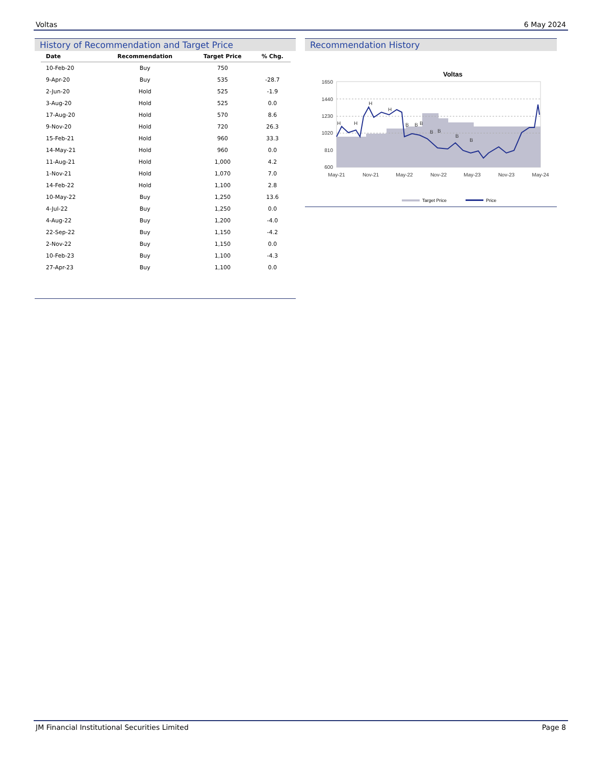Voltas 6 May 2024
History of Recommendation and Target Price
| Date | Recommendation | Target Price | % Chg. |
| --- | --- | --- | --- |
| 10-Feb-20 | Buy | 750 | |
| 9-Apr-20 | Buy | 535 | -28.7 |
| 2-Jun-20 | Hold | 525 | -1.9 |
| 3-Aug-20 | Hold | 525 | 0.0 |
| 17-Aug-20 | Hold | 570 | 8.6 |
| 9-Nov-20 | Hold | 720 | 26.3 |
| 15-Feb-21 | Hold | 960 | 33.3 |
| 14-May-21 | Hold | 960 | 0.0 |
| 11-Aug-21 | Hold | 1,000 | 4.2 |
| 1-Nov-21 | Hold | 1,070 | 7.0 |
| 14-Feb-22 | Hold | 1,100 | 2.8 |
| 10-May-22 | Buy | 1,250 | 13.6 |
| 4-Jul-22 | Buy | 1,250 | 0.0 |
| 4-Aug-22 | Buy | 1,200 | -4.0 |
| 22-Sep-22 | Buy | 1,150 | -4.2 |
| 2-Nov-22 | Buy | 1,150 | 0.0 |
| 10-Feb-23 | Buy | 1,100 | -4.3 |
| 27-Apr-23 | Buy | 1,100 | 0.0 |
Recommendation History
Voltas
1650
1440
1230
1020
810
600
May-21
Nov-21
May-22
Nov-22
May-23
Nov-23
May-24
H
H
H
H
B
B
B
B
B
B
B
Target Price
Price
JM Financial Institutional Securities Limited Page 8